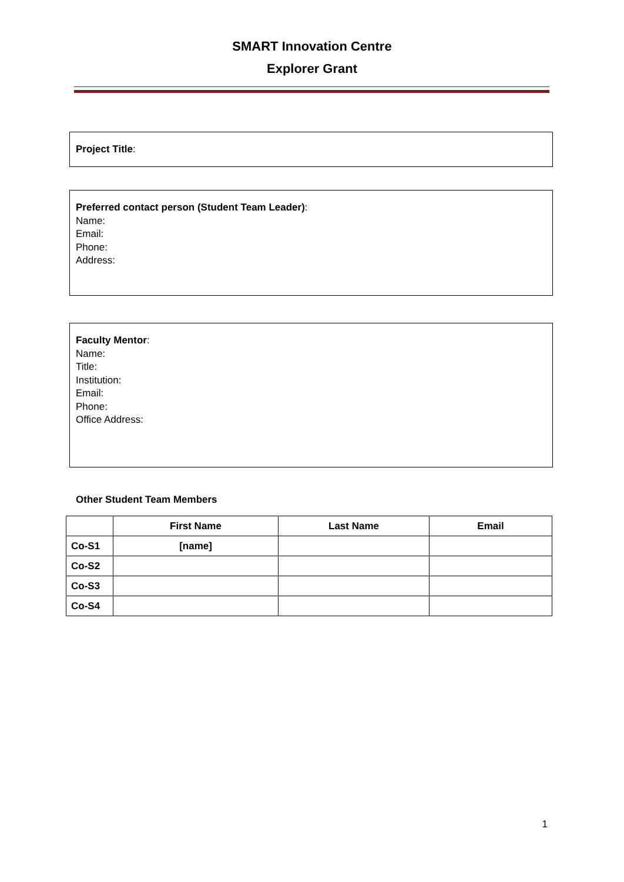SMART Innovation Centre
Explorer Grant
Project Title:
Preferred contact person (Student Team Leader):
Name:
Email:
Phone:
Address:
Faculty Mentor:
Name:
Title:
Institution:
Email:
Phone:
Office Address:
Other Student Team Members
| | First Name | Last Name | Email |
| --- | --- | --- | --- |
| Co-S1 | [name] | | |
| Co-S2 | | | |
| Co-S3 | | | |
| Co-S4 | | | |
1